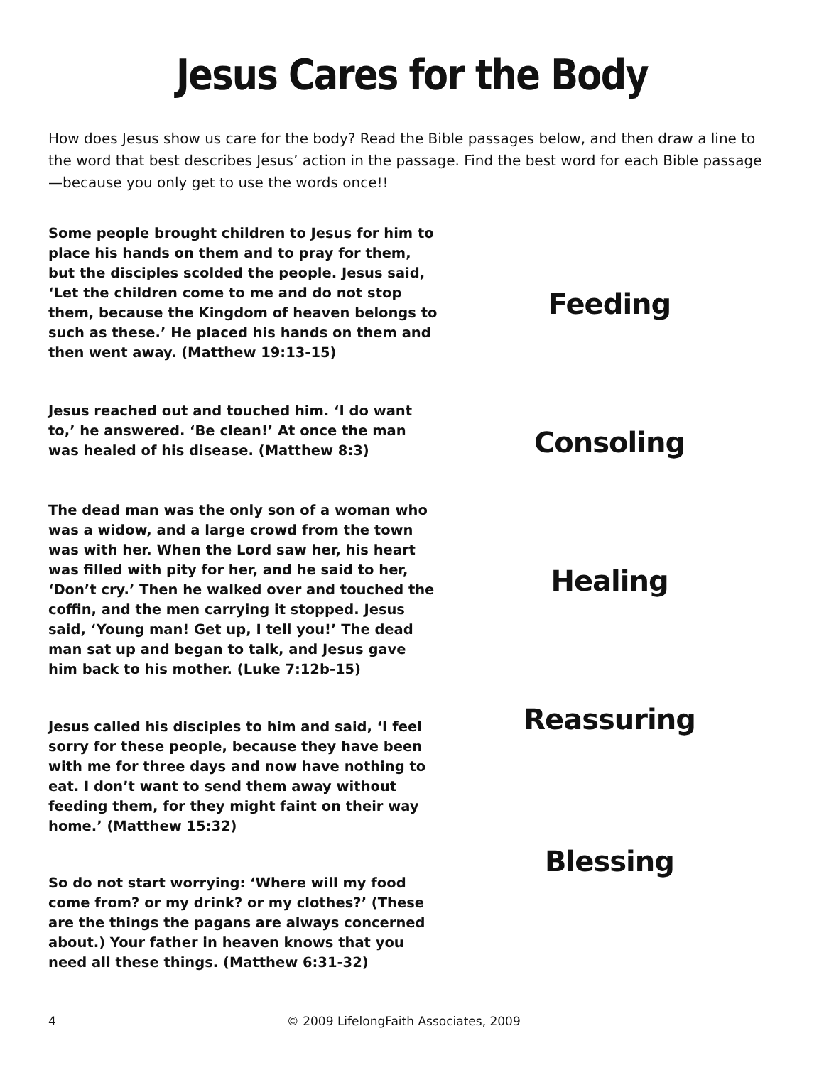Jesus Cares for the Body
How does Jesus show us care for the body? Read the Bible passages below, and then draw a line to the word that best describes Jesus’ action in the passage. Find the best word for each Bible passage—because you only get to use the words once!!
Some people brought children to Jesus for him to place his hands on them and to pray for them, but the disciples scolded the people. Jesus said, ‘Let the children come to me and do not stop them, because the Kingdom of heaven belongs to such as these.’ He placed his hands on them and then went away. (Matthew 19:13-15)
Feeding
Jesus reached out and touched him. ‘I do want to,’ he answered. ‘Be clean!’ At once the man was healed of his disease. (Matthew 8:3)
Consoling
The dead man was the only son of a woman who was a widow, and a large crowd from the town was with her. When the Lord saw her, his heart was filled with pity for her, and he said to her, ‘Don’t cry.’ Then he walked over and touched the coffin, and the men carrying it stopped. Jesus said, ‘Young man! Get up, I tell you!’ The dead man sat up and began to talk, and Jesus gave him back to his mother. (Luke 7:12b-15)
Healing
Jesus called his disciples to him and said, ‘I feel sorry for these people, because they have been with me for three days and now have nothing to eat. I don’t want to send them away without feeding them, for they might faint on their way home.’ (Matthew 15:32)
Reassuring
So do not start worrying: ‘Where will my food come from? or my drink? or my clothes?’ (These are the things the pagans are always concerned about.) Your father in heaven knows that you need all these things. (Matthew 6:31-32)
Blessing
4 © 2009 LifelongFaith Associates, 2009